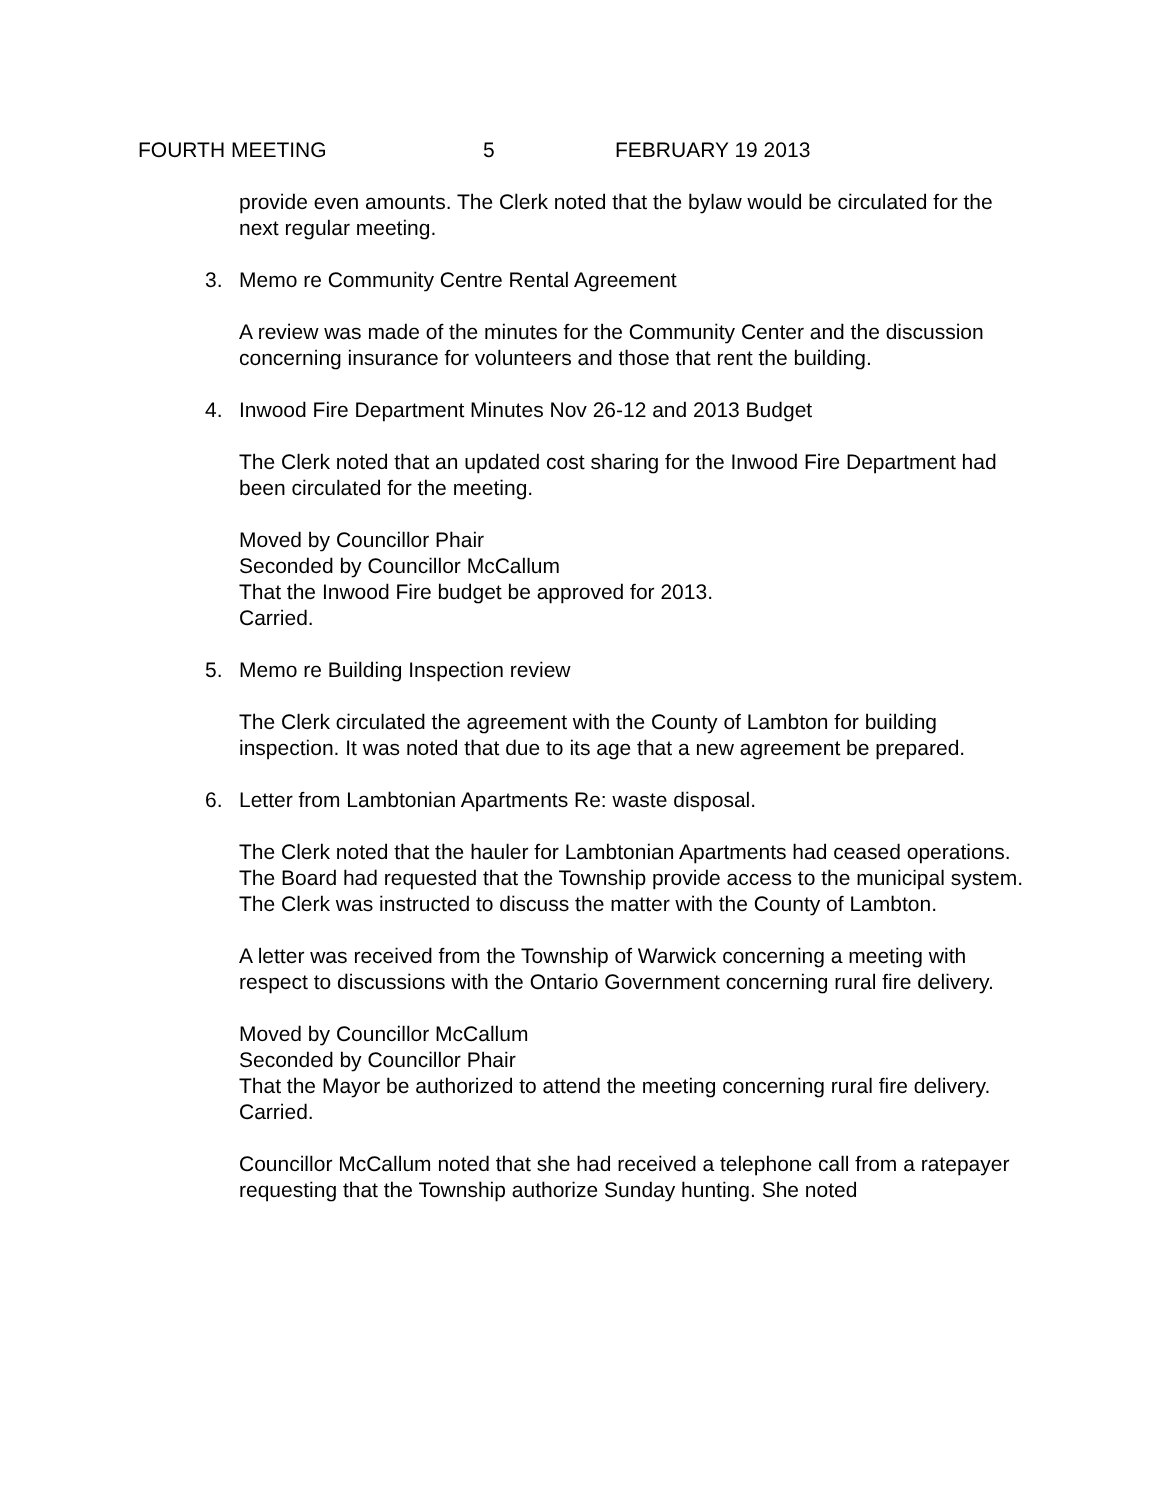FOURTH MEETING 5 FEBRUARY 19 2013
provide even amounts. The Clerk noted that the bylaw would be circulated for the next regular meeting.
3. Memo re Community Centre Rental Agreement
A review was made of the minutes for the Community Center and the discussion concerning insurance for volunteers and those that rent the building.
4. Inwood Fire Department Minutes Nov 26-12 and 2013 Budget
The Clerk noted that an updated cost sharing for the Inwood Fire Department had been circulated for the meeting.
Moved by Councillor Phair
Seconded by Councillor McCallum
That the Inwood Fire budget be approved for 2013.
Carried.
5. Memo re Building Inspection review
The Clerk circulated the agreement with the County of Lambton for building inspection. It was noted that due to its age that a new agreement be prepared.
6. Letter from Lambtonian Apartments Re: waste disposal.
The Clerk noted that the hauler for Lambtonian Apartments had ceased operations. The Board had requested that the Township provide access to the municipal system. The Clerk was instructed to discuss the matter with the County of Lambton.
A letter was received from the Township of Warwick concerning a meeting with respect to discussions with the Ontario Government concerning rural fire delivery.
Moved by Councillor McCallum
Seconded by Councillor Phair
That the Mayor be authorized to attend the meeting concerning rural fire delivery.
Carried.
Councillor McCallum noted that she had received a telephone call from a ratepayer requesting that the Township authorize Sunday hunting. She noted